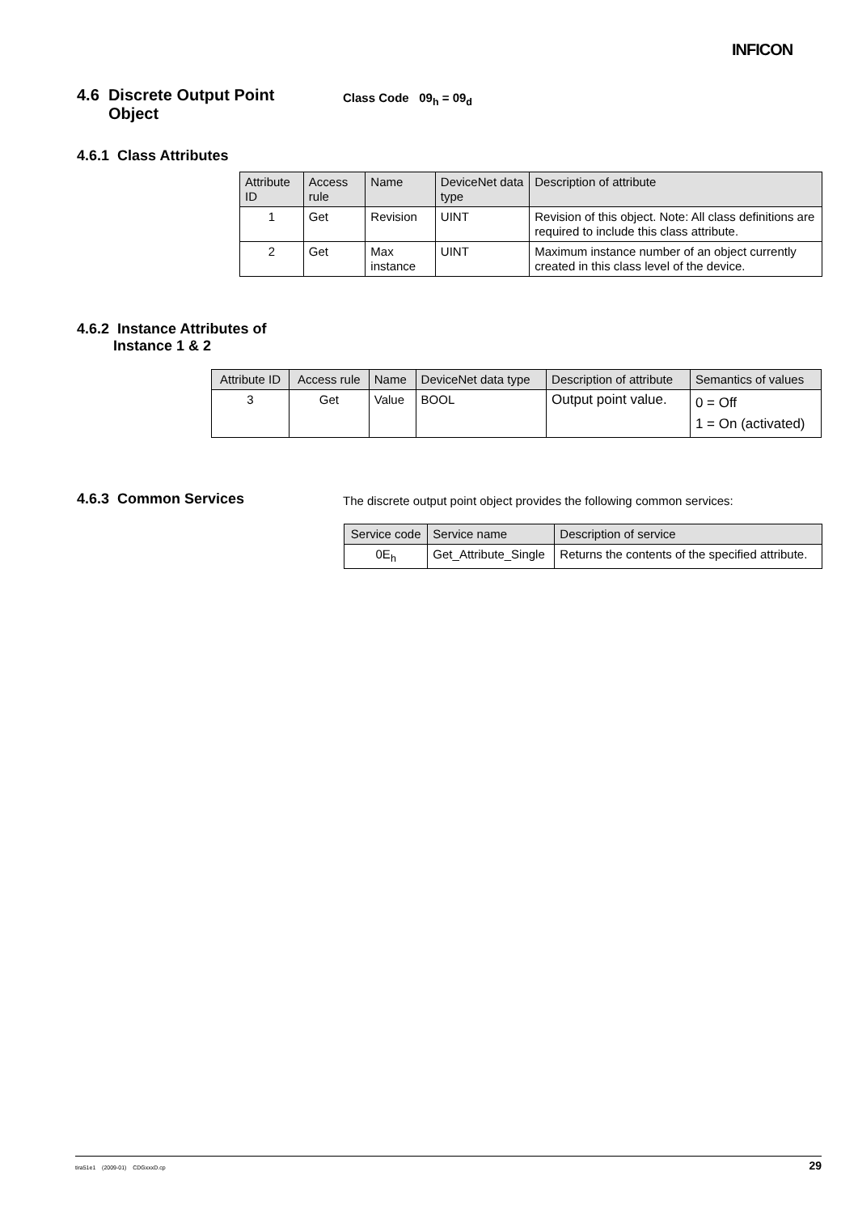INFICON
4.6 Discrete Output Point
Object
Class Code 09<sub>h</sub> = 09<sub>d</sub>
4.6.1 Class Attributes
| Attribute ID | Access rule | Name | DeviceNet data type | Description of attribute |
| --- | --- | --- | --- | --- |
| 1 | Get | Revision | UINT | Revision of this object. Note: All class definitions are required to include this class attribute. |
| 2 | Get | Max instance | UINT | Maximum instance number of an object currently created in this class level of the device. |
4.6.2 Instance Attributes of
Instance 1 & 2
| Attribute ID | Access rule | Name | DeviceNet data type | Description of attribute | Semantics of values |
| --- | --- | --- | --- | --- | --- |
| 3 | Get | Value | BOOL | Output point value. | 0 = Off 1 = On (activated) |
4.6.3 Common Services
The discrete output point object provides the following common services:
| Service code | Service name | Description of service |
| --- | --- | --- |
| 0E<sub>h</sub> | Get_Attribute_Single | Returns the contents of the specified attribute. |
tira51e1 (2009-01) CDGxxxD.cp 29